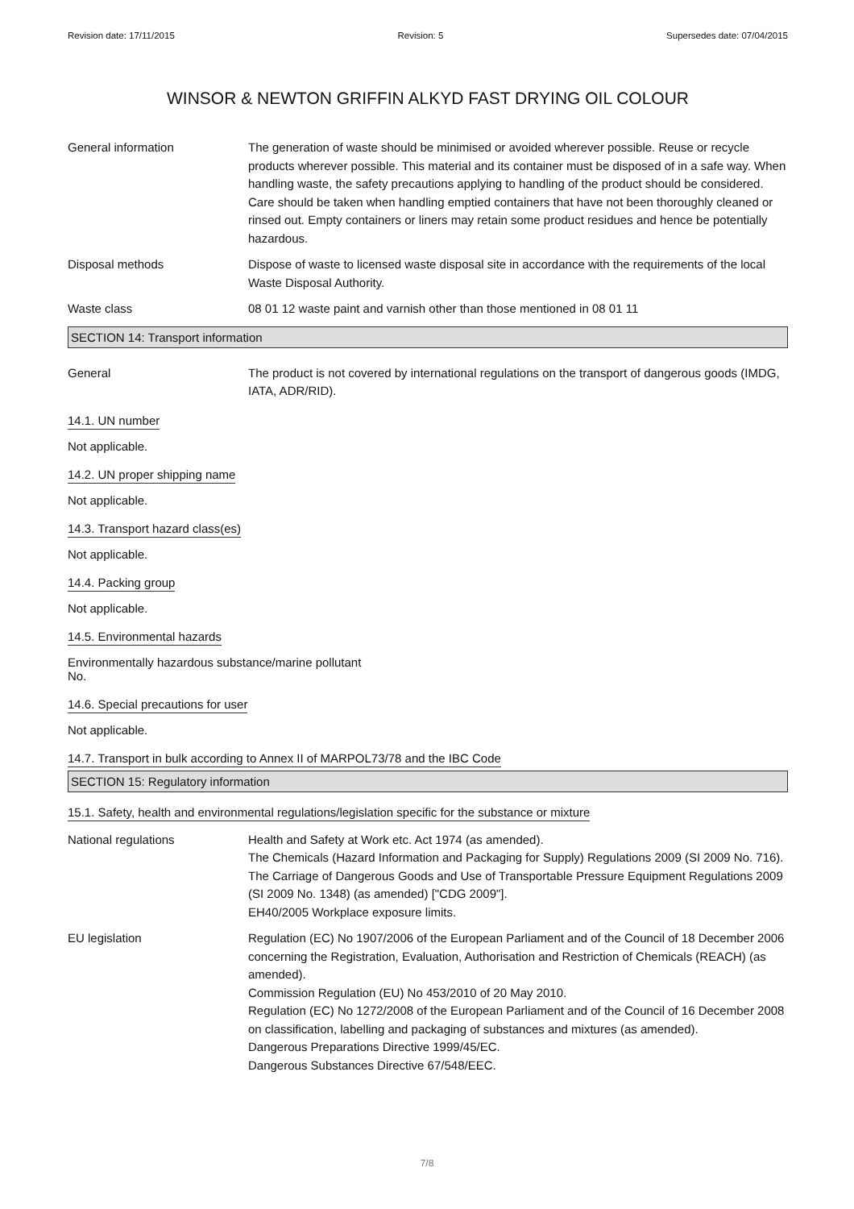Revision date: 17/11/2015 Revision: 5 Supersedes date: 07/04/2015
WINSOR & NEWTON GRIFFIN ALKYD FAST DRYING OIL COLOUR
General information The generation of waste should be minimised or avoided wherever possible. Reuse or recycle products wherever possible. This material and its container must be disposed of in a safe way. When handling waste, the safety precautions applying to handling of the product should be considered. Care should be taken when handling emptied containers that have not been thoroughly cleaned or rinsed out. Empty containers or liners may retain some product residues and hence be potentially hazardous.
Disposal methods Dispose of waste to licensed waste disposal site in accordance with the requirements of the local Waste Disposal Authority.
Waste class 08 01 12 waste paint and varnish other than those mentioned in 08 01 11
SECTION 14: Transport information
General The product is not covered by international regulations on the transport of dangerous goods (IMDG, IATA, ADR/RID).
14.1. UN number
Not applicable.
14.2. UN proper shipping name
Not applicable.
14.3. Transport hazard class(es)
Not applicable.
14.4. Packing group
Not applicable.
14.5. Environmental hazards
Environmentally hazardous substance/marine pollutant
No.
14.6. Special precautions for user
Not applicable.
14.7. Transport in bulk according to Annex II of MARPOL73/78 and the IBC Code
SECTION 15: Regulatory information
15.1. Safety, health and environmental regulations/legislation specific for the substance or mixture
National regulations Health and Safety at Work etc. Act 1974 (as amended).
The Chemicals (Hazard Information and Packaging for Supply) Regulations 2009 (SI 2009 No. 716).
The Carriage of Dangerous Goods and Use of Transportable Pressure Equipment Regulations 2009 (SI 2009 No. 1348) (as amended) ["CDG 2009"].
EH40/2005 Workplace exposure limits.
EU legislation Regulation (EC) No 1907/2006 of the European Parliament and of the Council of 18 December 2006 concerning the Registration, Evaluation, Authorisation and Restriction of Chemicals (REACH) (as amended).
Commission Regulation (EU) No 453/2010 of 20 May 2010.
Regulation (EC) No 1272/2008 of the European Parliament and of the Council of 16 December 2008 on classification, labelling and packaging of substances and mixtures (as amended).
Dangerous Preparations Directive 1999/45/EC.
Dangerous Substances Directive 67/548/EEC.
7/8